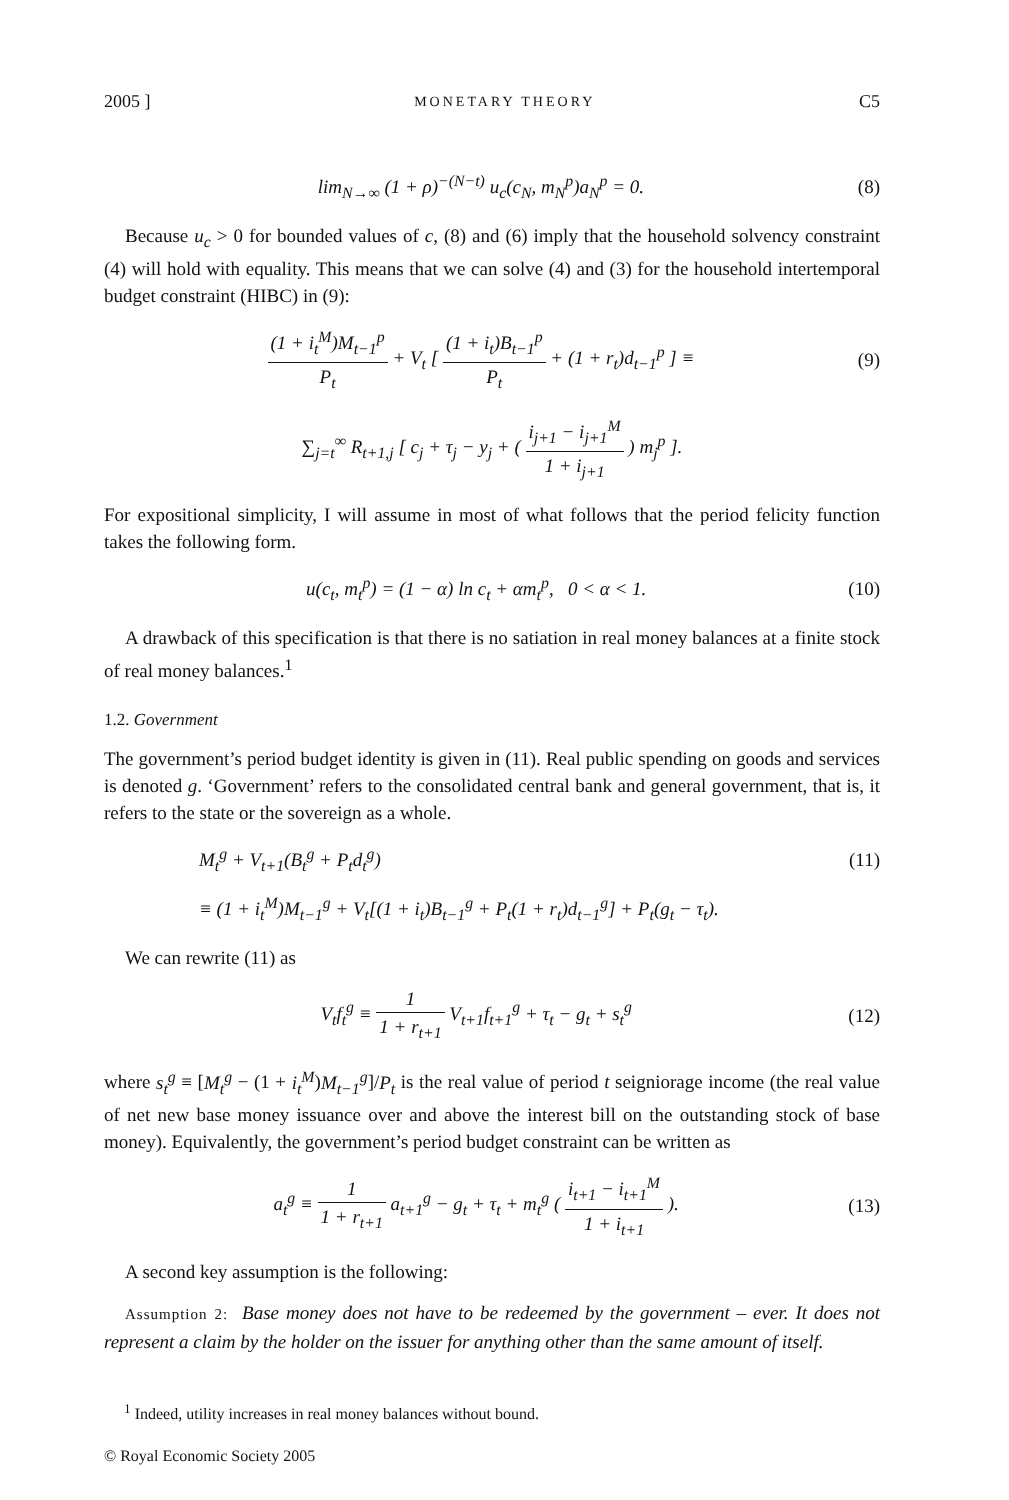2005 ] MONETARY THEORY C5
lim<sub>N→∞</sub> (1 + ρ)<sup>−(N−t)</sup> u<sub>c</sub>(c<sub>N</sub>, m<sub>N</sub><sup>p</sup>)a<sub>N</sub><sup>p</sup> = 0.
(8)
Because u<sub>c</sub> > 0 for bounded values of c, (8) and (6) imply that the household solvency constraint (4) will hold with equality. This means that we can solve (4) and (3) for the household intertemporal budget constraint (HIBC) in (9):
(1 + i<sub>t</sub><sup>M</sup>)M<sub>t−1</sub><sup>p</sup> P<sub>t</sub> + V<sub>t</sub> [ (1 + i<sub>t</sub>)B<sub>t−1</sub><sup>p</sup> P<sub>t</sub> + (1 + r<sub>t</sub>)d<sub>t−1</sub><sup>p</sup> ] ≡
(9)
∑<sub>j=t</sub><sup>∞</sup> R<sub>t+1,j</sub> [ c<sub>j</sub> + τ<sub>j</sub> − y<sub>j</sub> + ( i<sub>j+1</sub> − i<sub>j+1</sub><sup>M</sup> 1 + i<sub>j+1</sub> ) m<sub>j</sub><sup>p</sup> ].
For expositional simplicity, I will assume in most of what follows that the period felicity function takes the following form.
u(c<sub>t</sub>, m<sub>t</sub><sup>p</sup>) = (1 − α) ln c<sub>t</sub> + αm<sub>t</sub><sup>p</sup>, 0 < α < 1.
(10)
A drawback of this specification is that there is no satiation in real money balances at a finite stock of real money balances.<sup>1</sup>
1.2. Government
The government’s period budget identity is given in (11). Real public spending on goods and services is denoted g. ‘Government’ refers to the consolidated central bank and general government, that is, it refers to the state or the sovereign as a whole.
M<sub>t</sub><sup>g</sup> + V<sub>t+1</sub>(B<sub>t</sub><sup>g</sup> + P<sub>t</sub>d<sub>t</sub><sup>g</sup>) (11)
≡ (1 + i<sub>t</sub><sup>M</sup>)M<sub>t−1</sub><sup>g</sup> + V<sub>t</sub>[(1 + i<sub>t</sub>)B<sub>t−1</sub><sup>g</sup> + P<sub>t</sub>(1 + r<sub>t</sub>)d<sub>t−1</sub><sup>g</sup>] + P<sub>t</sub>(g<sub>t</sub> − τ<sub>t</sub>).
We can rewrite (11) as
V<sub>t</sub>f<sub>t</sub><sup>g</sup> ≡ 1 1 + r<sub>t+1</sub> V<sub>t+1</sub>f<sub>t+1</sub><sup>g</sup> + τ<sub>t</sub> − g<sub>t</sub> + s<sub>t</sub><sup>g</sup>
(12)
where s<sub>t</sub><sup>g</sup> ≡ [M<sub>t</sub><sup>g</sup> − (1 + i<sub>t</sub><sup>M</sup>)M<sub>t−1</sub><sup>g</sup>]/P<sub>t</sub> is the real value of period t seigniorage income (the real value of net new base money issuance over and above the interest bill on the outstanding stock of base money). Equivalently, the government’s period budget constraint can be written as
a<sub>t</sub><sup>g</sup> ≡ 1 1 + r<sub>t+1</sub> a<sub>t+1</sub><sup>g</sup> − g<sub>t</sub> + τ<sub>t</sub> + m<sub>t</sub><sup>g</sup> ( i<sub>t+1</sub> − i<sub>t+1</sub><sup>M</sup> 1 + i<sub>t+1</sub> ).
(13)
A second key assumption is the following:
Assumption 2: Base money does not have to be redeemed by the government – ever. It does not represent a claim by the holder on the issuer for anything other than the same amount of itself.
<sup>1</sup> Indeed, utility increases in real money balances without bound.
© Royal Economic Society 2005